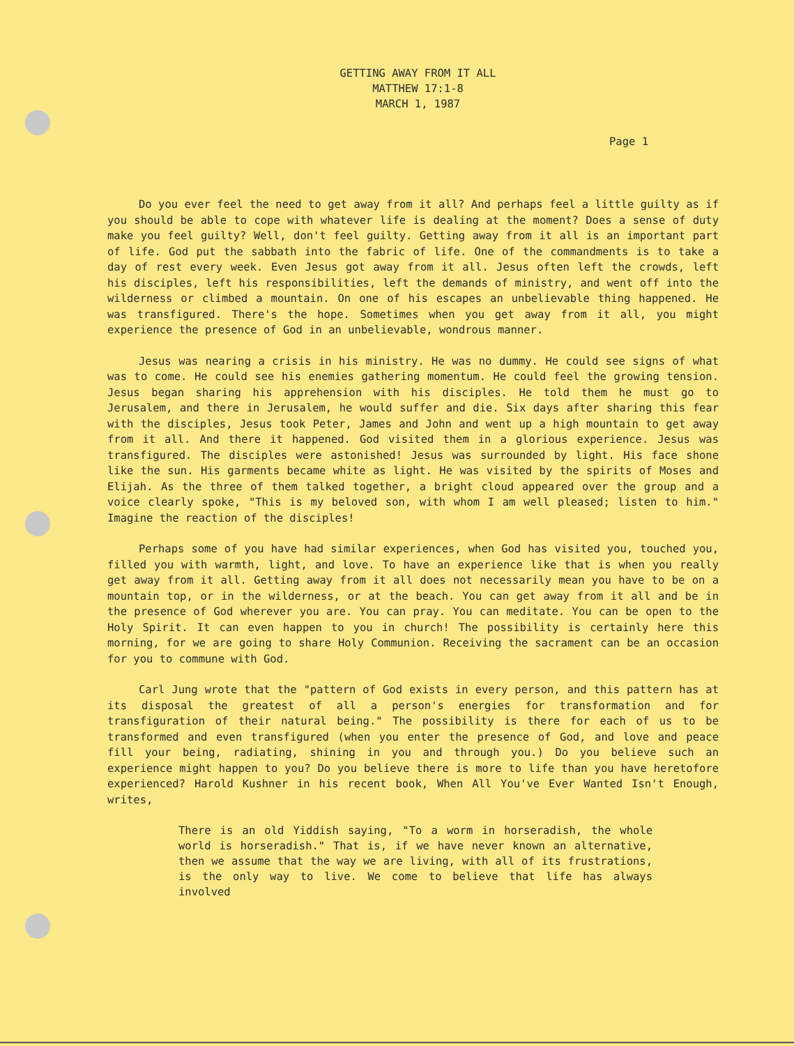GETTING AWAY FROM IT ALL
MATTHEW 17:1-8
MARCH 1, 1987
Page 1
Do you ever feel the need to get away from it all? And perhaps feel a little guilty as if you should be able to cope with whatever life is dealing at the moment? Does a sense of duty make you feel guilty? Well, don't feel guilty. Getting away from it all is an important part of life. God put the sabbath into the fabric of life. One of the commandments is to take a day of rest every week. Even Jesus got away from it all. Jesus often left the crowds, left his disciples, left his responsibilities, left the demands of ministry, and went off into the wilderness or climbed a mountain. On one of his escapes an unbelievable thing happened. He was transfigured. There's the hope. Sometimes when you get away from it all, you might experience the presence of God in an unbelievable, wondrous manner.
Jesus was nearing a crisis in his ministry. He was no dummy. He could see signs of what was to come. He could see his enemies gathering momentum. He could feel the growing tension. Jesus began sharing his apprehension with his disciples. He told them he must go to Jerusalem, and there in Jerusalem, he would suffer and die. Six days after sharing this fear with the disciples, Jesus took Peter, James and John and went up a high mountain to get away from it all. And there it happened. God visited them in a glorious experience. Jesus was transfigured. The disciples were astonished! Jesus was surrounded by light. His face shone like the sun. His garments became white as light. He was visited by the spirits of Moses and Elijah. As the three of them talked together, a bright cloud appeared over the group and a voice clearly spoke, "This is my beloved son, with whom I am well pleased; listen to him." Imagine the reaction of the disciples!
Perhaps some of you have had similar experiences, when God has visited you, touched you, filled you with warmth, light, and love. To have an experience like that is when you really get away from it all. Getting away from it all does not necessarily mean you have to be on a mountain top, or in the wilderness, or at the beach. You can get away from it all and be in the presence of God wherever you are. You can pray. You can meditate. You can be open to the Holy Spirit. It can even happen to you in church! The possibility is certainly here this morning, for we are going to share Holy Communion. Receiving the sacrament can be an occasion for you to commune with God.
Carl Jung wrote that the "pattern of God exists in every person, and this pattern has at its disposal the greatest of all a person's energies for transformation and for transfiguration of their natural being." The possibility is there for each of us to be transformed and even transfigured (when you enter the presence of God, and love and peace fill your being, radiating, shining in you and through you.) Do you believe such an experience might happen to you? Do you believe there is more to life than you have heretofore experienced? Harold Kushner in his recent book, When All You've Ever Wanted Isn't Enough, writes,
There is an old Yiddish saying, "To a worm in horseradish, the whole world is horseradish." That is, if we have never known an alternative, then we assume that the way we are living, with all of its frustrations, is the only way to live. We come to believe that life has always involved